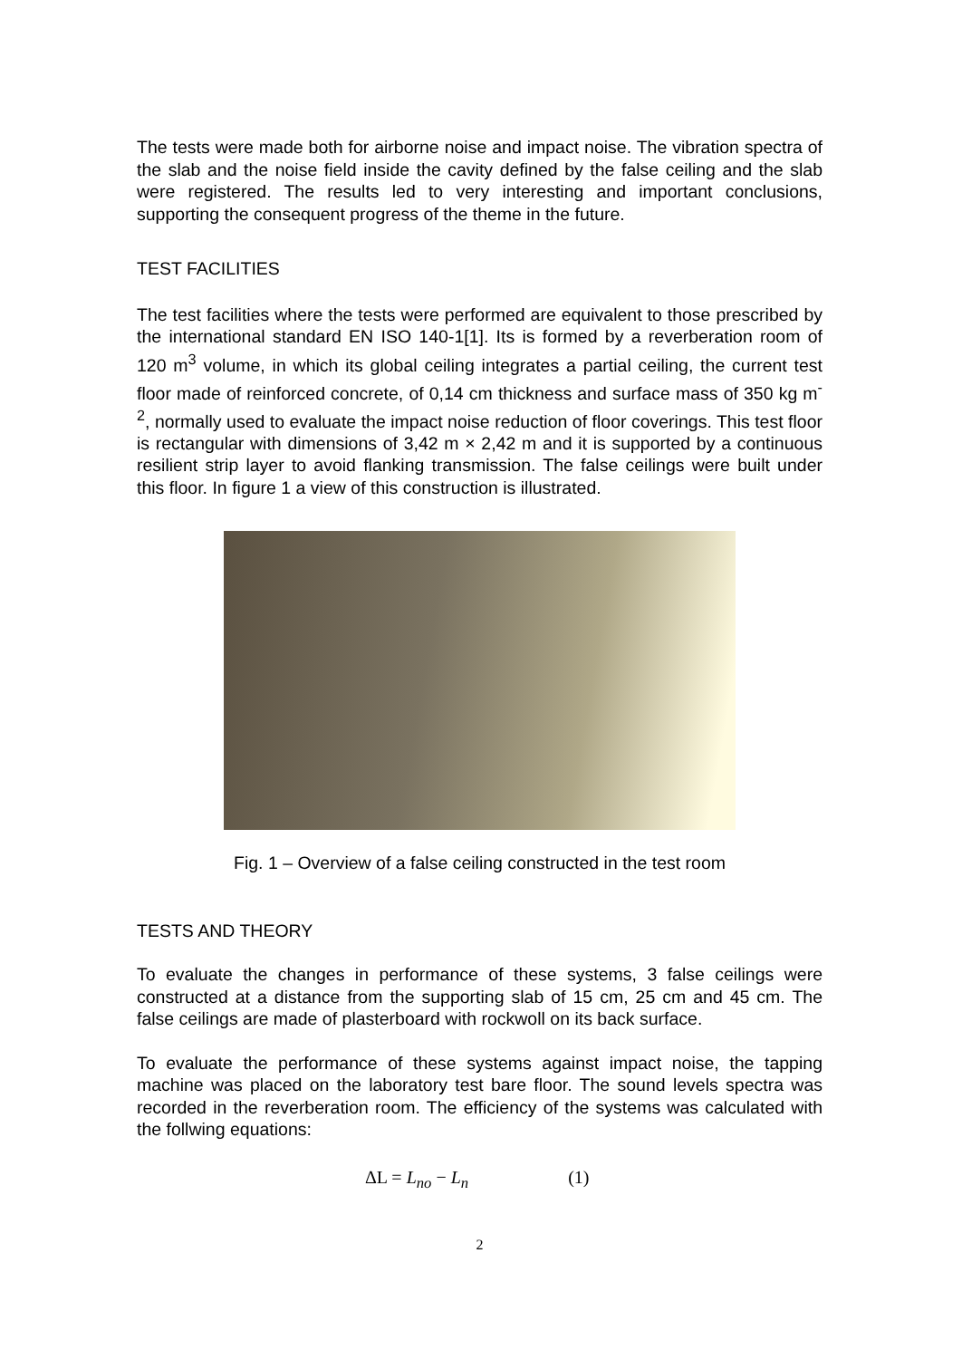The tests were made both for airborne noise and impact noise. The vibration spectra of the slab and the noise field inside the cavity defined by the false ceiling and the slab were registered. The results led to very interesting and important conclusions, supporting the consequent progress of the theme in the future.
TEST FACILITIES
The test facilities where the tests were performed are equivalent to those prescribed by the international standard EN ISO 140-1[1]. Its is formed by a reverberation room of 120 m<sup>3</sup> volume, in which its global ceiling integrates a partial ceiling, the current test floor made of reinforced concrete, of 0,14 cm thickness and surface mass of 350 kg m<sup>-2</sup>, normally used to evaluate the impact noise reduction of floor coverings. This test floor is rectangular with dimensions of 3,42 m × 2,42 m and it is supported by a continuous resilient strip layer to avoid flanking transmission. The false ceilings were built under this floor. In figure 1 a view of this construction is illustrated.
Fig. 1 – Overview of a false ceiling constructed in the test room
TESTS AND THEORY
To evaluate the changes in performance of these systems, 3 false ceilings were constructed at a distance from the supporting slab of 15 cm, 25 cm and 45 cm. The false ceilings are made of plasterboard with rockwoll on its back surface.
To evaluate the performance of these systems against impact noise, the tapping machine was placed on the laboratory test bare floor. The sound levels spectra was recorded in the reverberation room. The efficiency of the systems was calculated with the follwing equations:
ΔL = L<sub>no</sub> − L<sub>n</sub> (1)
2